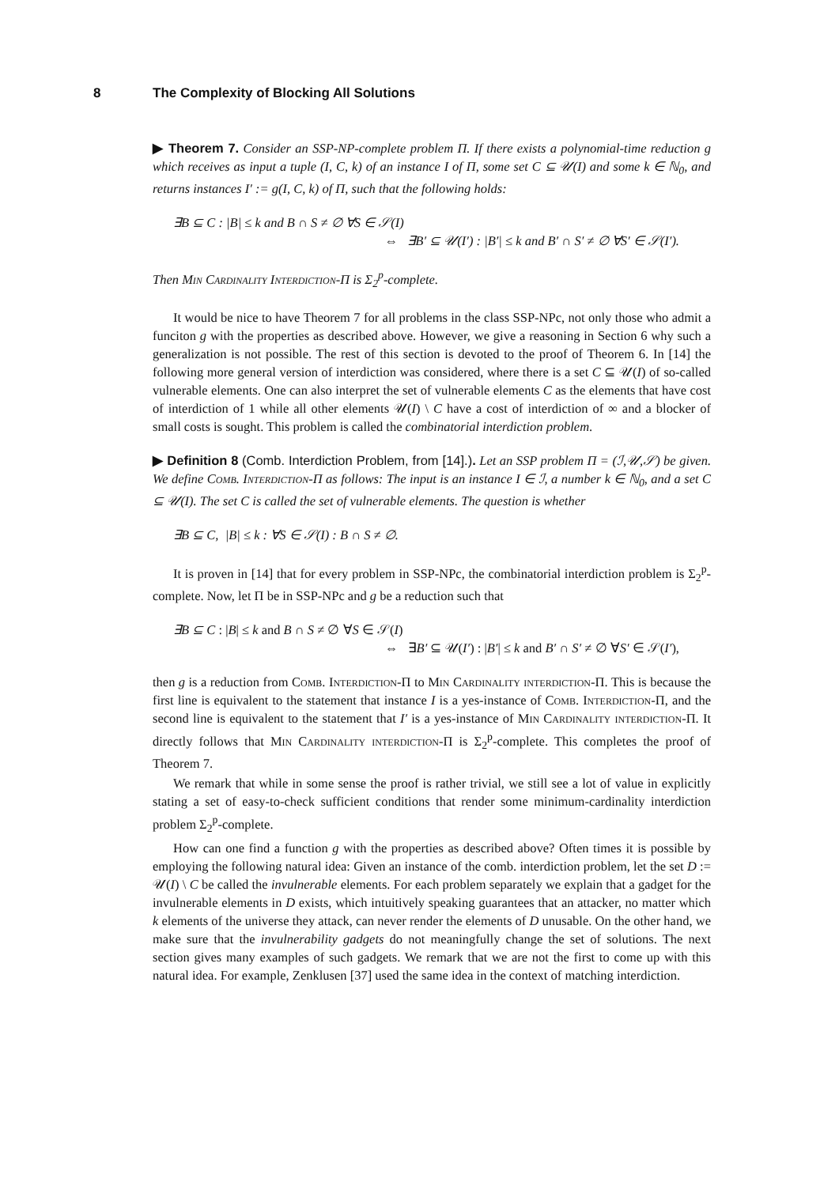8 The Complexity of Blocking All Solutions
▶ Theorem 7. Consider an SSP-NP-complete problem Π. If there exists a polynomial-time reduction g which receives as input a tuple (I, C, k) of an instance I of Π, some set C ⊆ 𝒰(I) and some k ∈ ℕ<sub>0</sub>, and returns instances I′ := g(I, C, k) of Π, such that the following holds:
∃B ⊆ C : |B| ≤ k and B ∩ S ≠ ∅ ∀S ∈ 𝒮(I)
⇔ ∃B′ ⊆ 𝒰(I′) : |B′| ≤ k and B′ ∩ S′ ≠ ∅ ∀S′ ∈ 𝒮(I′).
Then Min Cardinality Interdiction-Π is Σ<sub>2</sub><sup>p</sup>-complete.
It would be nice to have Theorem 7 for all problems in the class SSP-NPc, not only those who admit a funciton g with the properties as described above. However, we give a reasoning in Section 6 why such a generalization is not possible. The rest of this section is devoted to the proof of Theorem 6. In [14] the following more general version of interdiction was considered, where there is a set C ⊆ 𝒰(I) of so-called vulnerable elements. One can also interpret the set of vulnerable elements C as the elements that have cost of interdiction of 1 while all other elements 𝒰(I) \ C have a cost of interdiction of ∞ and a blocker of small costs is sought. This problem is called the combinatorial interdiction problem.
▶ Definition 8 (Comb. Interdiction Problem, from [14].). Let an SSP problem Π = (ℐ,𝒰,𝒮) be given. We define Comb. Interdiction-Π as follows: The input is an instance I ∈ ℐ, a number k ∈ ℕ<sub>0</sub>, and a set C ⊆ 𝒰(I). The set C is called the set of vulnerable elements. The question is whether
∃B ⊆ C, |B| ≤ k : ∀S ∈ 𝒮(I) : B ∩ S ≠ ∅.
It is proven in [14] that for every problem in SSP-NPc, the combinatorial interdiction problem is Σ<sub>2</sub><sup>p</sup>-complete. Now, let Π be in SSP-NPc and g be a reduction such that
∃B ⊆ C : |B| ≤ k and B ∩ S ≠ ∅ ∀S ∈ 𝒮(I)
⇔ ∃B′ ⊆ 𝒰(I′) : |B′| ≤ k and B′ ∩ S′ ≠ ∅ ∀S′ ∈ 𝒮(I′),
then g is a reduction from Comb. Interdiction-Π to Min Cardinality interdiction-Π. This is because the first line is equivalent to the statement that instance I is a yes-instance of Comb. Interdiction-Π, and the second line is equivalent to the statement that I′ is a yes-instance of Min Cardinality interdiction-Π. It directly follows that Min Cardinality interdiction-Π is Σ<sub>2</sub><sup>p</sup>-complete. This completes the proof of Theorem 7.
We remark that while in some sense the proof is rather trivial, we still see a lot of value in explicitly stating a set of easy-to-check sufficient conditions that render some minimum-cardinality interdiction problem Σ<sub>2</sub><sup>p</sup>-complete.
How can one find a function g with the properties as described above? Often times it is possible by employing the following natural idea: Given an instance of the comb. interdiction problem, let the set D := 𝒰(I) \ C be called the invulnerable elements. For each problem separately we explain that a gadget for the invulnerable elements in D exists, which intuitively speaking guarantees that an attacker, no matter which k elements of the universe they attack, can never render the elements of D unusable. On the other hand, we make sure that the invulnerability gadgets do not meaningfully change the set of solutions. The next section gives many examples of such gadgets. We remark that we are not the first to come up with this natural idea. For example, Zenklusen [37] used the same idea in the context of matching interdiction.